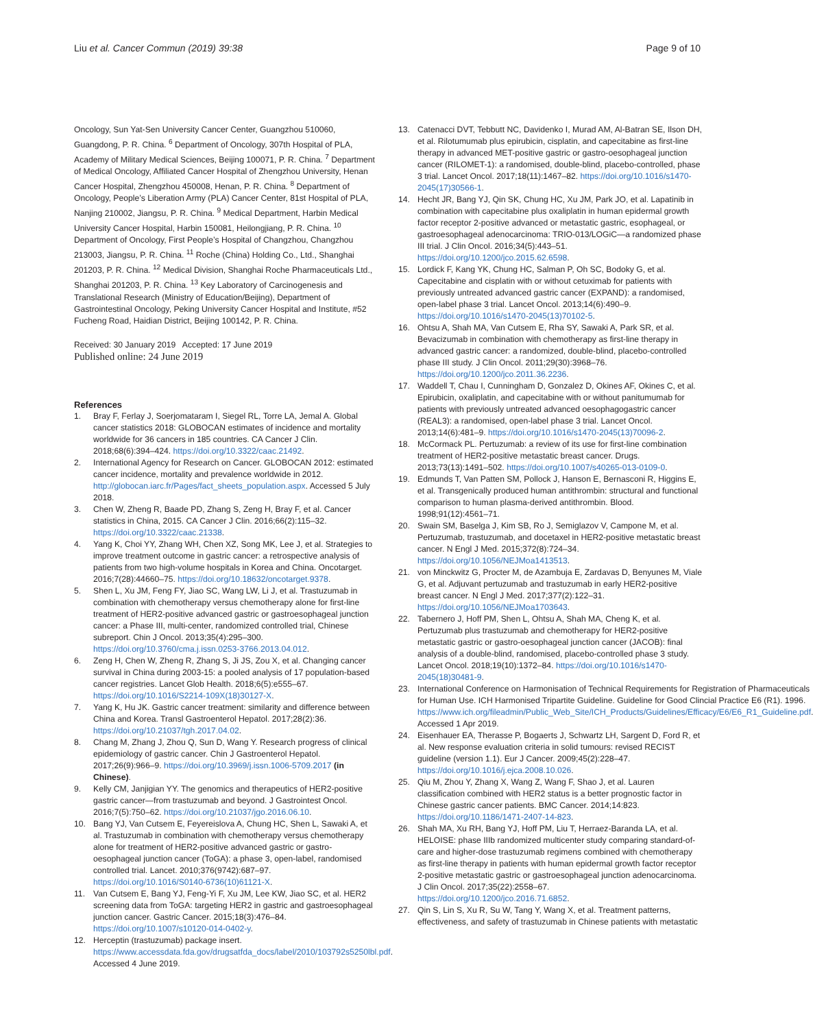Liu et al. Cancer Commun (2019) 39:38
Page 9 of 10
Oncology, Sun Yat-Sen University Cancer Center, Guangzhou 510060, Guangdong, P. R. China. <sup>6</sup> Department of Oncology, 307th Hospital of PLA, Academy of Military Medical Sciences, Beijing 100071, P. R. China. <sup>7</sup> Department of Medical Oncology, Affiliated Cancer Hospital of Zhengzhou University, Henan Cancer Hospital, Zhengzhou 450008, Henan, P. R. China. <sup>8</sup> Department of Oncology, People’s Liberation Army (PLA) Cancer Center, 81st Hospital of PLA, Nanjing 210002, Jiangsu, P. R. China. <sup>9</sup> Medical Department, Harbin Medical University Cancer Hospital, Harbin 150081, Heilongjiang, P. R. China. <sup>10</sup> Department of Oncology, First People’s Hospital of Changzhou, Changzhou 213003, Jiangsu, P. R. China. <sup>11</sup> Roche (China) Holding Co., Ltd., Shanghai 201203, P. R. China. <sup>12</sup> Medical Division, Shanghai Roche Pharmaceuticals Ltd., Shanghai 201203, P. R. China. <sup>13</sup> Key Laboratory of Carcinogenesis and Translational Research (Ministry of Education/Beijing), Department of Gastrointestinal Oncology, Peking University Cancer Hospital and Institute, #52 Fucheng Road, Haidian District, Beijing 100142, P. R. China.
Received: 30 January 2019 Accepted: 17 June 2019
Published online: 24 June 2019
References
1. Bray F, Ferlay J, Soerjomataram I, Siegel RL, Torre LA, Jemal A. Global cancer statistics 2018: GLOBOCAN estimates of incidence and mortality worldwide for 36 cancers in 185 countries. CA Cancer J Clin. 2018;68(6):394–424. https://doi.org/10.3322/caac.21492.
2. International Agency for Research on Cancer. GLOBOCAN 2012: estimated cancer incidence, mortality and prevalence worldwide in 2012. http://globocan.iarc.fr/Pages/fact_sheets_population.aspx. Accessed 5 July 2018.
3. Chen W, Zheng R, Baade PD, Zhang S, Zeng H, Bray F, et al. Cancer statistics in China, 2015. CA Cancer J Clin. 2016;66(2):115–32. https://doi.org/10.3322/caac.21338.
4. Yang K, Choi YY, Zhang WH, Chen XZ, Song MK, Lee J, et al. Strategies to improve treatment outcome in gastric cancer: a retrospective analysis of patients from two high-volume hospitals in Korea and China. Oncotarget. 2016;7(28):44660–75. https://doi.org/10.18632/oncotarget.9378.
5. Shen L, Xu JM, Feng FY, Jiao SC, Wang LW, Li J, et al. Trastuzumab in combination with chemotherapy versus chemotherapy alone for first-line treatment of HER2-positive advanced gastric or gastroesophageal junction cancer: a Phase III, multi-center, randomized controlled trial, Chinese subreport. Chin J Oncol. 2013;35(4):295–300. https://doi.org/10.3760/cma.j.issn.0253-3766.2013.04.012.
6. Zeng H, Chen W, Zheng R, Zhang S, Ji JS, Zou X, et al. Changing cancer survival in China during 2003-15: a pooled analysis of 17 population-based cancer registries. Lancet Glob Health. 2018;6(5):e555–67. https://doi.org/10.1016/S2214-109X(18)30127-X.
7. Yang K, Hu JK. Gastric cancer treatment: similarity and difference between China and Korea. Transl Gastroenterol Hepatol. 2017;28(2):36. https://doi.org/10.21037/tgh.2017.04.02.
8. Chang M, Zhang J, Zhou Q, Sun D, Wang Y. Research progress of clinical epidemiology of gastric cancer. Chin J Gastroenterol Hepatol. 2017;26(9):966–9. https://doi.org/10.3969/j.issn.1006-5709.2017 (in Chinese).
9. Kelly CM, Janjigian YY. The genomics and therapeutics of HER2-positive gastric cancer—from trastuzumab and beyond. J Gastrointest Oncol. 2016;7(5):750–62. https://doi.org/10.21037/jgo.2016.06.10.
10. Bang YJ, Van Cutsem E, Feyereislova A, Chung HC, Shen L, Sawaki A, et al. Trastuzumab in combination with chemotherapy versus chemotherapy alone for treatment of HER2-positive advanced gastric or gastro-oesophageal junction cancer (ToGA): a phase 3, open-label, randomised controlled trial. Lancet. 2010;376(9742):687–97. https://doi.org/10.1016/S0140-6736(10)61121-X.
11. Van Cutsem E, Bang YJ, Feng-Yi F, Xu JM, Lee KW, Jiao SC, et al. HER2 screening data from ToGA: targeting HER2 in gastric and gastroesophageal junction cancer. Gastric Cancer. 2015;18(3):476–84. https://doi.org/10.1007/s10120-014-0402-y.
12. Herceptin (trastuzumab) package insert. https://www.accessdata.fda.gov/drugsatfda_docs/label/2010/103792s5250lbl.pdf. Accessed 4 June 2019.
13. Catenacci DVT, Tebbutt NC, Davidenko I, Murad AM, Al-Batran SE, Ilson DH, et al. Rilotumumab plus epirubicin, cisplatin, and capecitabine as first-line therapy in advanced MET-positive gastric or gastro-oesophageal junction cancer (RILOMET-1): a randomised, double-blind, placebo-controlled, phase 3 trial. Lancet Oncol. 2017;18(11):1467–82. https://doi.org/10.1016/s1470-2045(17)30566-1.
14. Hecht JR, Bang YJ, Qin SK, Chung HC, Xu JM, Park JO, et al. Lapatinib in combination with capecitabine plus oxaliplatin in human epidermal growth factor receptor 2-positive advanced or metastatic gastric, esophageal, or gastroesophageal adenocarcinoma: TRIO-013/LOGiC—a randomized phase III trial. J Clin Oncol. 2016;34(5):443–51. https://doi.org/10.1200/jco.2015.62.6598.
15. Lordick F, Kang YK, Chung HC, Salman P, Oh SC, Bodoky G, et al. Capecitabine and cisplatin with or without cetuximab for patients with previously untreated advanced gastric cancer (EXPAND): a randomised, open-label phase 3 trial. Lancet Oncol. 2013;14(6):490–9. https://doi.org/10.1016/s1470-2045(13)70102-5.
16. Ohtsu A, Shah MA, Van Cutsem E, Rha SY, Sawaki A, Park SR, et al. Bevacizumab in combination with chemotherapy as first-line therapy in advanced gastric cancer: a randomized, double-blind, placebo-controlled phase III study. J Clin Oncol. 2011;29(30):3968–76. https://doi.org/10.1200/jco.2011.36.2236.
17. Waddell T, Chau I, Cunningham D, Gonzalez D, Okines AF, Okines C, et al. Epirubicin, oxaliplatin, and capecitabine with or without panitumumab for patients with previously untreated advanced oesophagogastric cancer (REAL3): a randomised, open-label phase 3 trial. Lancet Oncol. 2013;14(6):481–9. https://doi.org/10.1016/s1470-2045(13)70096-2.
18. McCormack PL. Pertuzumab: a review of its use for first-line combination treatment of HER2-positive metastatic breast cancer. Drugs. 2013;73(13):1491–502. https://doi.org/10.1007/s40265-013-0109-0.
19. Edmunds T, Van Patten SM, Pollock J, Hanson E, Bernasconi R, Higgins E, et al. Transgenically produced human antithrombin: structural and functional comparison to human plasma-derived antithrombin. Blood. 1998;91(12):4561–71.
20. Swain SM, Baselga J, Kim SB, Ro J, Semiglazov V, Campone M, et al. Pertuzumab, trastuzumab, and docetaxel in HER2-positive metastatic breast cancer. N Engl J Med. 2015;372(8):724–34. https://doi.org/10.1056/NEJMoa1413513.
21. von Minckwitz G, Procter M, de Azambuja E, Zardavas D, Benyunes M, Viale G, et al. Adjuvant pertuzumab and trastuzumab in early HER2-positive breast cancer. N Engl J Med. 2017;377(2):122–31. https://doi.org/10.1056/NEJMoa1703643.
22. Tabernero J, Hoff PM, Shen L, Ohtsu A, Shah MA, Cheng K, et al. Pertuzumab plus trastuzumab and chemotherapy for HER2-positive metastatic gastric or gastro-oesophageal junction cancer (JACOB): final analysis of a double-blind, randomised, placebo-controlled phase 3 study. Lancet Oncol. 2018;19(10):1372–84. https://doi.org/10.1016/s1470-2045(18)30481-9.
23. International Conference on Harmonisation of Technical Requirements for Registration of Pharmaceuticals for Human Use. ICH Harmonised Tripartite Guideline. Guideline for Good Clincial Practice E6 (R1). 1996. https://www.ich.org/fileadmin/Public_Web_Site/ICH_Products/Guidelines/Efficacy/E6/E6_R1_Guideline.pdf. Accessed 1 Apr 2019.
24. Eisenhauer EA, Therasse P, Bogaerts J, Schwartz LH, Sargent D, Ford R, et al. New response evaluation criteria in solid tumours: revised RECIST guideline (version 1.1). Eur J Cancer. 2009;45(2):228–47. https://doi.org/10.1016/j.ejca.2008.10.026.
25. Qiu M, Zhou Y, Zhang X, Wang Z, Wang F, Shao J, et al. Lauren classification combined with HER2 status is a better prognostic factor in Chinese gastric cancer patients. BMC Cancer. 2014;14:823. https://doi.org/10.1186/1471-2407-14-823.
26. Shah MA, Xu RH, Bang YJ, Hoff PM, Liu T, Herraez-Baranda LA, et al. HELOISE: phase IIIb randomized multicenter study comparing standard-of-care and higher-dose trastuzumab regimens combined with chemotherapy as first-line therapy in patients with human epidermal growth factor receptor 2-positive metastatic gastric or gastroesophageal junction adenocarcinoma. J Clin Oncol. 2017;35(22):2558–67. https://doi.org/10.1200/jco.2016.71.6852.
27. Qin S, Lin S, Xu R, Su W, Tang Y, Wang X, et al. Treatment patterns, effectiveness, and safety of trastuzumab in Chinese patients with metastatic